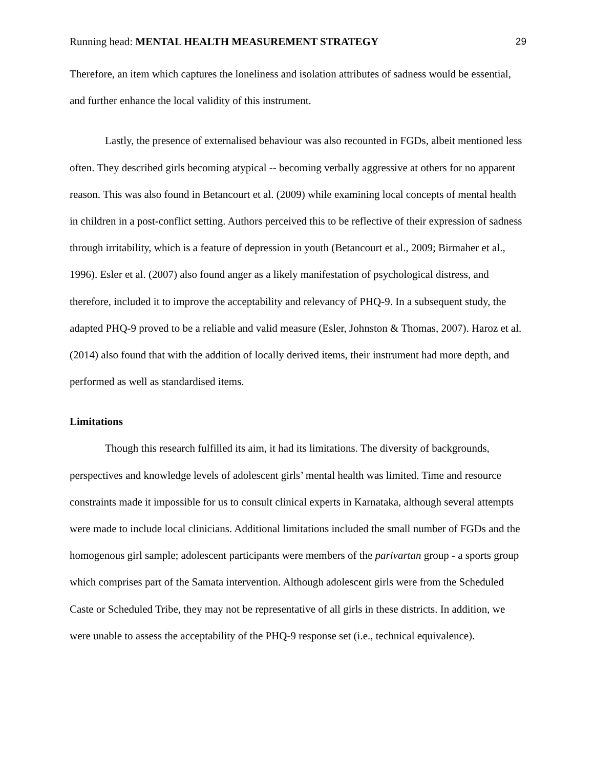Running head: MENTAL HEALTH MEASUREMENT STRATEGY 29
Therefore, an item which captures the loneliness and isolation attributes of sadness would be essential, and further enhance the local validity of this instrument.
Lastly, the presence of externalised behaviour was also recounted in FGDs, albeit mentioned less often. They described girls becoming atypical -- becoming verbally aggressive at others for no apparent reason. This was also found in Betancourt et al. (2009) while examining local concepts of mental health in children in a post-conflict setting. Authors perceived this to be reflective of their expression of sadness through irritability, which is a feature of depression in youth (Betancourt et al., 2009; Birmaher et al., 1996). Esler et al. (2007) also found anger as a likely manifestation of psychological distress, and therefore, included it to improve the acceptability and relevancy of PHQ-9. In a subsequent study, the adapted PHQ-9 proved to be a reliable and valid measure (Esler, Johnston & Thomas, 2007). Haroz et al. (2014) also found that with the addition of locally derived items, their instrument had more depth, and performed as well as standardised items.
Limitations
Though this research fulfilled its aim, it had its limitations. The diversity of backgrounds, perspectives and knowledge levels of adolescent girls’ mental health was limited. Time and resource constraints made it impossible for us to consult clinical experts in Karnataka, although several attempts were made to include local clinicians. Additional limitations included the small number of FGDs and the homogenous girl sample; adolescent participants were members of the parivartan group - a sports group which comprises part of the Samata intervention. Although adolescent girls were from the Scheduled Caste or Scheduled Tribe, they may not be representative of all girls in these districts. In addition, we were unable to assess the acceptability of the PHQ-9 response set (i.e., technical equivalence).